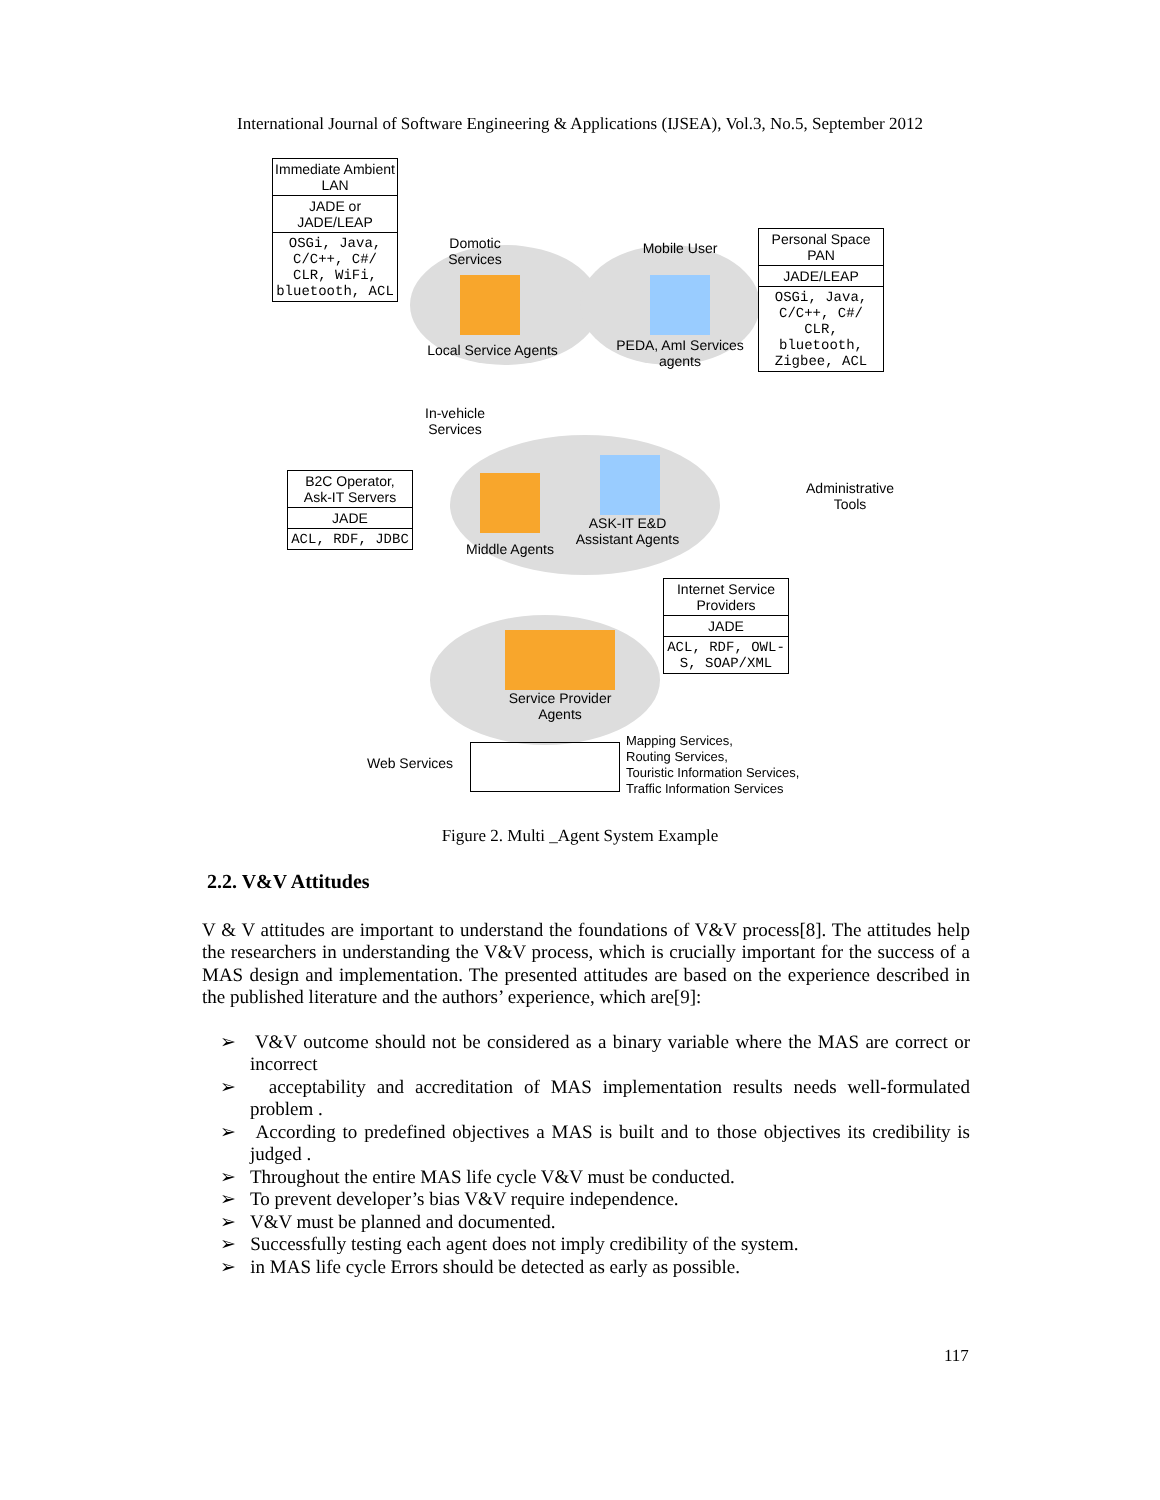International Journal of Software Engineering & Applications (IJSEA), Vol.3, No.5, September 2012
Immediate Ambient LAN
JADE or JADE/LEAP
OSGi, Java, C/C++, C#/ CLR, WiFi, bluetooth, ACL
Personal Space PAN
JADE/LEAP
OSGi, Java, C/C++, C#/ CLR, bluetooth, Zigbee, ACL
B2C Operator, Ask-IT Servers
JADE
ACL, RDF, JDBC
Internet Service Providers
JADE
ACL, RDF, OWL-S, SOAP/XML
Domotic Services
Mobile User
Local Service Agents
PEDA, AmI Services agents
In-vehicle Services
Middle Agents
ASK-IT E&D Assistant Agents
Administrative Tools
Service Provider Agents
Web Services
Mapping Services,
Routing Services,
Touristic Information Services,
Traffic Information Services
Figure 2. Multi _Agent System Example
2.2. V&V Attitudes
V & V attitudes are important to understand the foundations of V&V process[8]. The attitudes help the researchers in understanding the V&V process, which is crucially important for the success of a MAS design and implementation. The presented attitudes are based on the experience described in the published literature and the authors’ experience, which are[9]:
➢ V&V outcome should not be considered as a binary variable where the MAS are correct or incorrect
➢ acceptability and accreditation of MAS implementation results needs well-formulated problem .
➢ According to predefined objectives a MAS is built and to those objectives its credibility is judged .
➢ Throughout the entire MAS life cycle V&V must be conducted.
➢ To prevent developer’s bias V&V require independence.
➢ V&V must be planned and documented.
➢ Successfully testing each agent does not imply credibility of the system.
➢ in MAS life cycle Errors should be detected as early as possible.
117